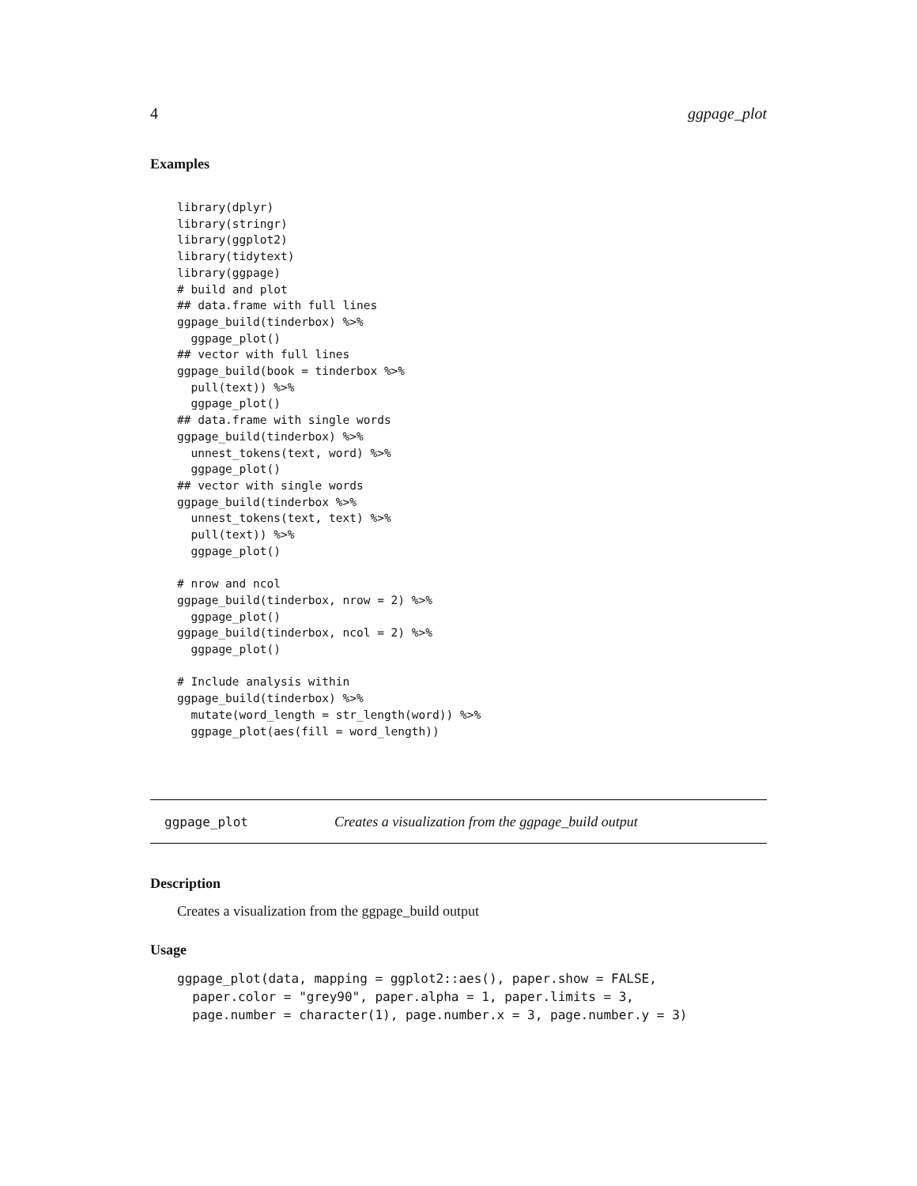4 ggpage_plot
Examples
library(dplyr)
library(stringr)
library(ggplot2)
library(tidytext)
library(ggpage)
# build and plot
## data.frame with full lines
ggpage_build(tinderbox) %>%
  ggpage_plot()
## vector with full lines
ggpage_build(book = tinderbox %>%
  pull(text)) %>%
  ggpage_plot()
## data.frame with single words
ggpage_build(tinderbox) %>%
  unnest_tokens(text, word) %>%
  ggpage_plot()
## vector with single words
ggpage_build(tinderbox %>%
  unnest_tokens(text, text) %>%
  pull(text)) %>%
  ggpage_plot()

# nrow and ncol
ggpage_build(tinderbox, nrow = 2) %>%
  ggpage_plot()
ggpage_build(tinderbox, ncol = 2) %>%
  ggpage_plot()

# Include analysis within
ggpage_build(tinderbox) %>%
  mutate(word_length = str_length(word)) %>%
  ggpage_plot(aes(fill = word_length))
ggpage_plot Creates a visualization from the ggpage_build output
Description
Creates a visualization from the ggpage_build output
Usage
ggpage_plot(data, mapping = ggplot2::aes(), paper.show = FALSE,
  paper.color = "grey90", paper.alpha = 1, paper.limits = 3,
  page.number = character(1), page.number.x = 3, page.number.y = 3)